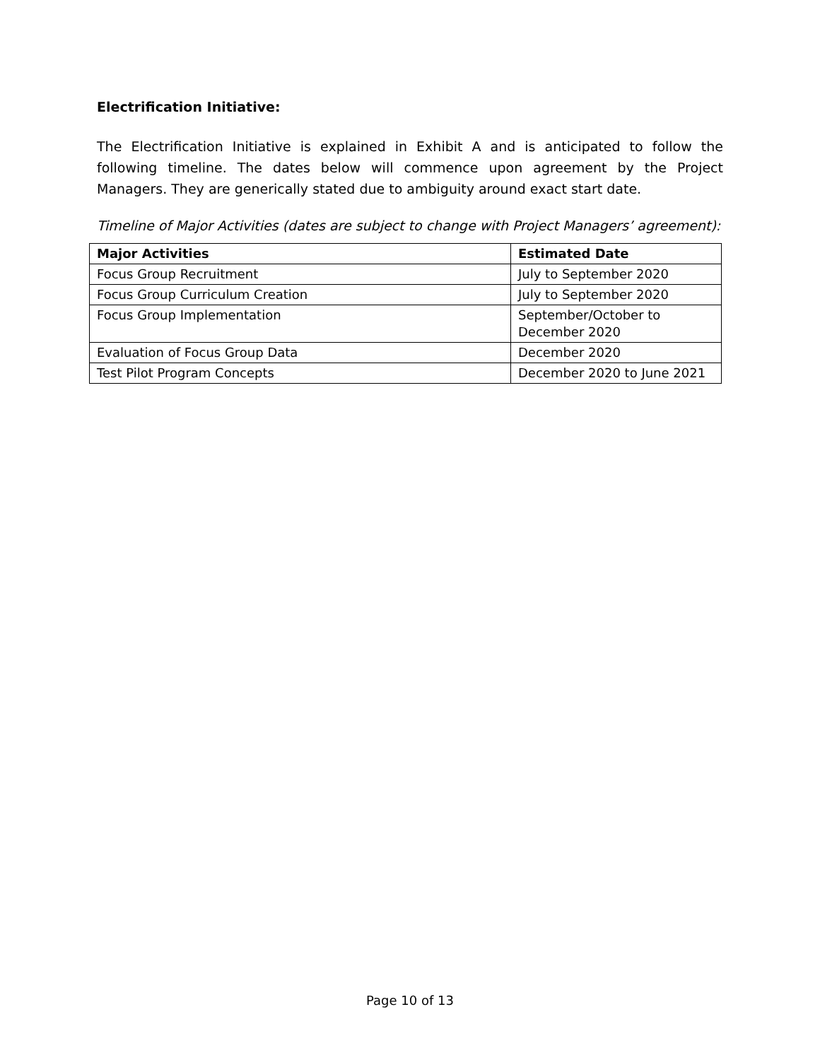Electrification Initiative:
The Electrification Initiative is explained in Exhibit A and is anticipated to follow the following timeline. The dates below will commence upon agreement by the Project Managers. They are generically stated due to ambiguity around exact start date.
Timeline of Major Activities (dates are subject to change with Project Managers’ agreement):
| Major Activities | Estimated Date |
| --- | --- |
| Focus Group Recruitment | July to September 2020 |
| Focus Group Curriculum Creation | July to September 2020 |
| Focus Group Implementation | September/October to December 2020 |
| Evaluation of Focus Group Data | December 2020 |
| Test Pilot Program Concepts | December 2020 to June 2021 |
Page 10 of 13